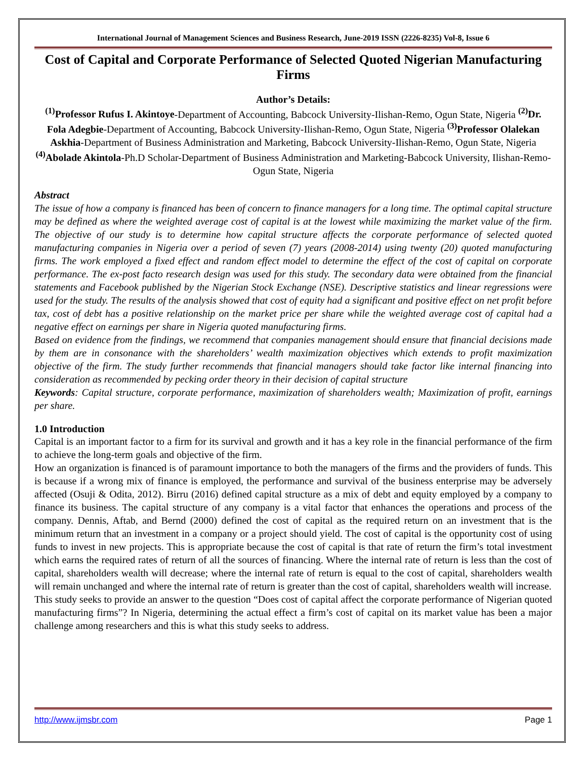International Journal of Management Sciences and Business Research, June-2019 ISSN (2226-8235) Vol-8, Issue 6
Cost of Capital and Corporate Performance of Selected Quoted Nigerian Manufacturing Firms
Author’s Details:
<sup>(1)</sup> Professor Rufus I. Akintoye-Department of Accounting, Babcock University-Ilishan-Remo, Ogun State, Nigeria <sup>(2)</sup>Dr. Fola Adegbie-Department of Accounting, Babcock University-Ilishan-Remo, Ogun State, Nigeria <sup>(3)</sup>Professor Olalekan Askhia-Department of Business Administration and Marketing, Babcock University-Ilishan-Remo, Ogun State, Nigeria <sup>(4)</sup>Abolade Akintola-Ph.D Scholar-Department of Business Administration and Marketing-Babcock University, Ilishan-Remo-Ogun State, Nigeria
Abstract
The issue of how a company is financed has been of concern to finance managers for a long time. The optimal capital structure may be defined as where the weighted average cost of capital is at the lowest while maximizing the market value of the firm. The objective of our study is to determine how capital structure affects the corporate performance of selected quoted manufacturing companies in Nigeria over a period of seven (7) years (2008-2014) using twenty (20) quoted manufacturing firms. The work employed a fixed effect and random effect model to determine the effect of the cost of capital on corporate performance. The ex-post facto research design was used for this study. The secondary data were obtained from the financial statements and Facebook published by the Nigerian Stock Exchange (NSE). Descriptive statistics and linear regressions were used for the study. The results of the analysis showed that cost of equity had a significant and positive effect on net profit before tax, cost of debt has a positive relationship on the market price per share while the weighted average cost of capital had a negative effect on earnings per share in Nigeria quoted manufacturing firms.
Based on evidence from the findings, we recommend that companies management should ensure that financial decisions made by them are in consonance with the shareholders’ wealth maximization objectives which extends to profit maximization objective of the firm. The study further recommends that financial managers should take factor like internal financing into consideration as recommended by pecking order theory in their decision of capital structure
Keywords: Capital structure, corporate performance, maximization of shareholders wealth; Maximization of profit, earnings per share.
1.0 Introduction
Capital is an important factor to a firm for its survival and growth and it has a key role in the financial performance of the firm to achieve the long-term goals and objective of the firm.
How an organization is financed is of paramount importance to both the managers of the firms and the providers of funds. This is because if a wrong mix of finance is employed, the performance and survival of the business enterprise may be adversely affected (Osuji & Odita, 2012). Birru (2016) defined capital structure as a mix of debt and equity employed by a company to finance its business. The capital structure of any company is a vital factor that enhances the operations and process of the company. Dennis, Aftab, and Bernd (2000) defined the cost of capital as the required return on an investment that is the minimum return that an investment in a company or a project should yield. The cost of capital is the opportunity cost of using funds to invest in new projects. This is appropriate because the cost of capital is that rate of return the firm’s total investment which earns the required rates of return of all the sources of financing. Where the internal rate of return is less than the cost of capital, shareholders wealth will decrease; where the internal rate of return is equal to the cost of capital, shareholders wealth will remain unchanged and where the internal rate of return is greater than the cost of capital, shareholders wealth will increase.
This study seeks to provide an answer to the question “Does cost of capital affect the corporate performance of Nigerian quoted manufacturing firms”? In Nigeria, determining the actual effect a firm’s cost of capital on its market value has been a major challenge among researchers and this is what this study seeks to address.
http://www.ijmsbr.com Page 1